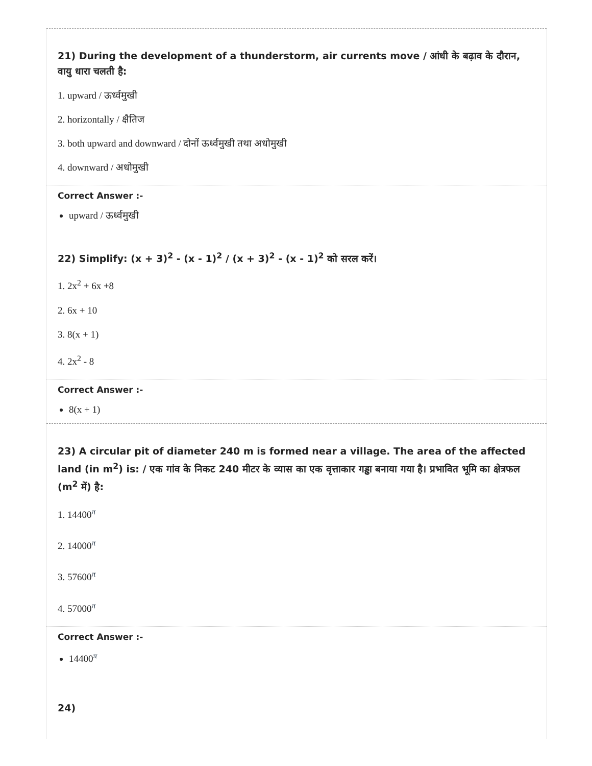21) During the development of a thunderstorm, air currents move / आंधी के बढ़ाव के दौरान, वायु धारा चलती है:
1. upward / ऊर्ध्वमुखी
2. horizontally / क्षैतिज
3. both upward and downward / दोनों ऊर्ध्वमुखी तथा अधोमुखी
4. downward / अधोमुखी
Correct Answer :-
upward / ऊर्ध्वमुखी
22) Simplify: (x + 3)<sup>2</sup> - (x - 1)<sup>2</sup> / (x + 3)<sup>2</sup> - (x - 1)<sup>2</sup> को सरल करें।
1. 2x<sup>2</sup> + 6x +8
2. 6x + 10
3. 8(x + 1)
4. 2x<sup>2</sup> - 8
Correct Answer :-
8(x + 1)
23) A circular pit of diameter 240 m is formed near a village. The area of the affected land (in m<sup>2</sup>) is: / एक गांव के निकट 240 मीटर के व्यास का एक वृत्ताकार गड्ढा बनाया गया है। प्रभावित भूमि का क्षेत्रफल (m<sup>2</sup> में) है:
1. 14400<sup>π</sup>
2. 14000<sup>π</sup>
3. 57600<sup>π</sup>
4. 57000<sup>π</sup>
Correct Answer :-
14400<sup>π</sup>
24)